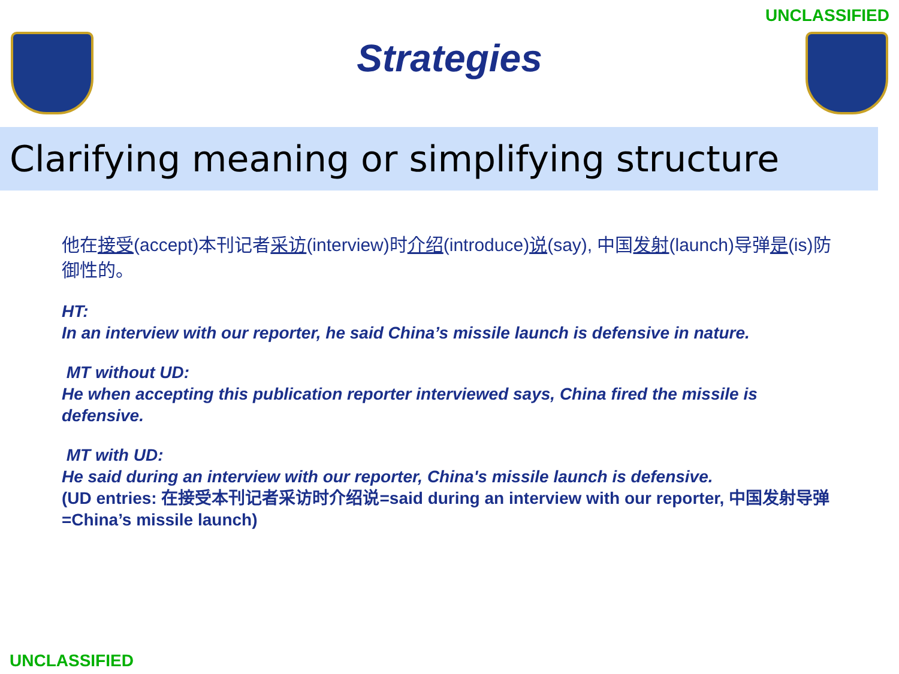UNCLASSIFIED
Strategies
Clarifying meaning or simplifying structure
他在接受(accept)本刊记者采访(interview)时介绍(introduce)说(say), 中国发射(launch)导弹是(is)防御性的。
HT:
In an interview with our reporter, he said China’s missile launch is defensive in nature.
MT without UD:
He when accepting this publication reporter interviewed says, China fired the missile is defensive.
MT with UD:
He said during an interview with our reporter, China's missile launch is defensive.
(UD entries: 在接受本刊记者采访时介绍说=said during an interview with our reporter, 中国发射导弹=China’s missile launch)
UNCLASSIFIED